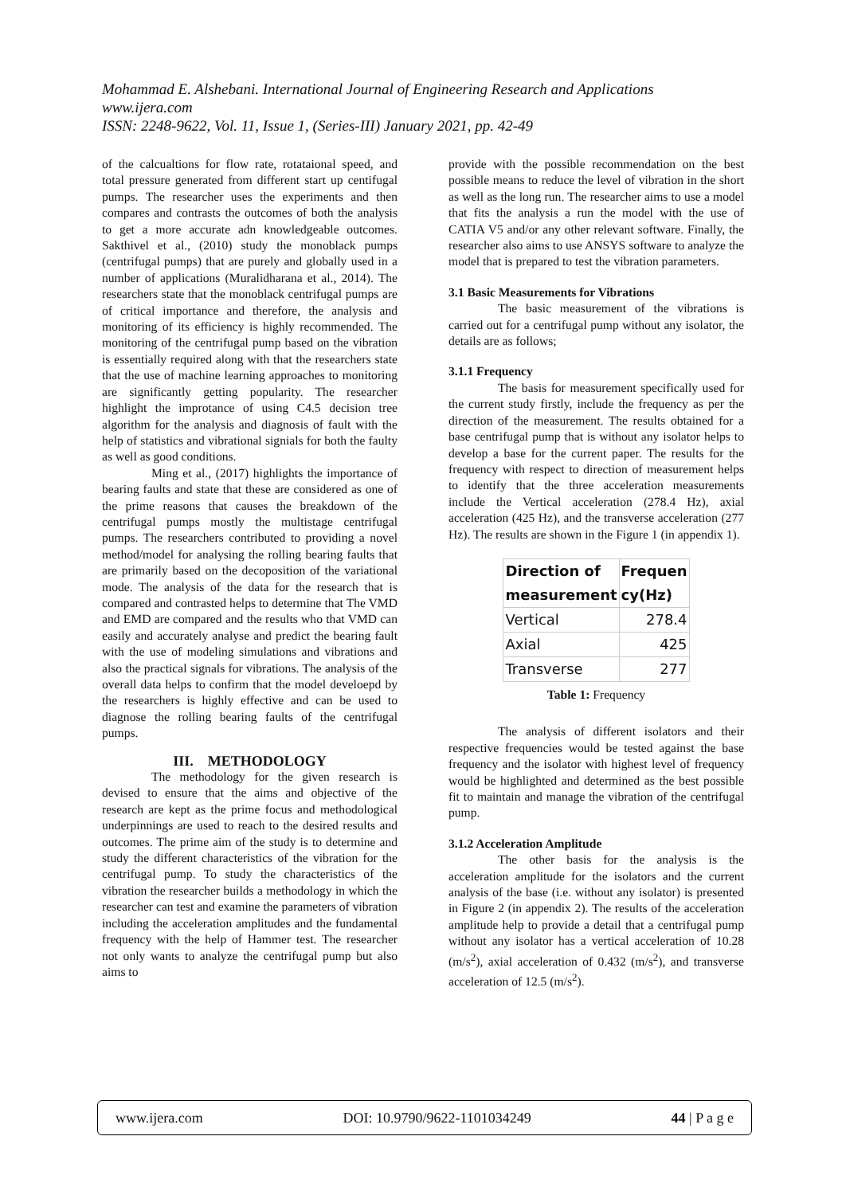Mohammad E. Alshebani. International Journal of Engineering Research and Applications
www.ijera.com
ISSN: 2248-9622, Vol. 11, Issue 1, (Series-III) January 2021, pp. 42-49
of the calcualtions for flow rate, rotataional speed, and total pressure generated from different start up centifugal pumps. The researcher uses the experiments and then compares and contrasts the outcomes of both the analysis to get a more accurate adn knowledgeable outcomes. Sakthivel et al., (2010) study the monoblack pumps (centrifugal pumps) that are purely and globally used in a number of applications (Muralidharana et al., 2014). The researchers state that the monoblack centrifugal pumps are of critical importance and therefore, the analysis and monitoring of its efficiency is highly recommended. The monitoring of the centrifugal pump based on the vibration is essentially required along with that the researchers state that the use of machine learning approaches to monitoring are significantly getting popularity. The researcher highlight the improtance of using C4.5 decision tree algorithm for the analysis and diagnosis of fault with the help of statistics and vibrational signials for both the faulty as well as good conditions.
Ming et al., (2017) highlights the importance of bearing faults and state that these are considered as one of the prime reasons that causes the breakdown of the centrifugal pumps mostly the multistage centrifugal pumps. The researchers contributed to providing a novel method/model for analysing the rolling bearing faults that are primarily based on the decoposition of the variational mode. The analysis of the data for the research that is compared and contrasted helps to determine that The VMD and EMD are compared and the results who that VMD can easily and accurately analyse and predict the bearing fault with the use of modeling simulations and vibrations and also the practical signals for vibrations. The analysis of the overall data helps to confirm that the model develoepd by the researchers is highly effective and can be used to diagnose the rolling bearing faults of the centrifugal pumps.
III. METHODOLOGY
The methodology for the given research is devised to ensure that the aims and objective of the research are kept as the prime focus and methodological underpinnings are used to reach to the desired results and outcomes. The prime aim of the study is to determine and study the different characteristics of the vibration for the centrifugal pump. To study the characteristics of the vibration the researcher builds a methodology in which the researcher can test and examine the parameters of vibration including the acceleration amplitudes and the fundamental frequency with the help of Hammer test. The researcher not only wants to analyze the centrifugal pump but also aims to
provide with the possible recommendation on the best possible means to reduce the level of vibration in the short as well as the long run. The researcher aims to use a model that fits the analysis a run the model with the use of CATIA V5 and/or any other relevant software. Finally, the researcher also aims to use ANSYS software to analyze the model that is prepared to test the vibration parameters.
3.1 Basic Measurements for Vibrations
The basic measurement of the vibrations is carried out for a centrifugal pump without any isolator, the details are as follows;
3.1.1 Frequency
The basis for measurement specifically used for the current study firstly, include the frequency as per the direction of the measurement. The results obtained for a base centrifugal pump that is without any isolator helps to develop a base for the current paper. The results for the frequency with respect to direction of measurement helps to identify that the three acceleration measurements include the Vertical acceleration (278.4 Hz), axial acceleration (425 Hz), and the transverse acceleration (277 Hz). The results are shown in the Figure 1 (in appendix 1).
| Direction of measurement | Frequen cy(Hz) |
| --- | --- |
| Vertical | 278.4 |
| Axial | 425 |
| Transverse | 277 |
Table 1: Frequency
The analysis of different isolators and their respective frequencies would be tested against the base frequency and the isolator with highest level of frequency would be highlighted and determined as the best possible fit to maintain and manage the vibration of the centrifugal pump.
3.1.2 Acceleration Amplitude
The other basis for the analysis is the acceleration amplitude for the isolators and the current analysis of the base (i.e. without any isolator) is presented in Figure 2 (in appendix 2). The results of the acceleration amplitude help to provide a detail that a centrifugal pump without any isolator has a vertical acceleration of 10.28 (m/s<sup>2</sup>), axial acceleration of 0.432 (m/s<sup>2</sup>), and transverse acceleration of 12.5 (m/s<sup>2</sup>).
www.ijera.com DOI: 10.9790/9622-1101034249 44 | P a g e